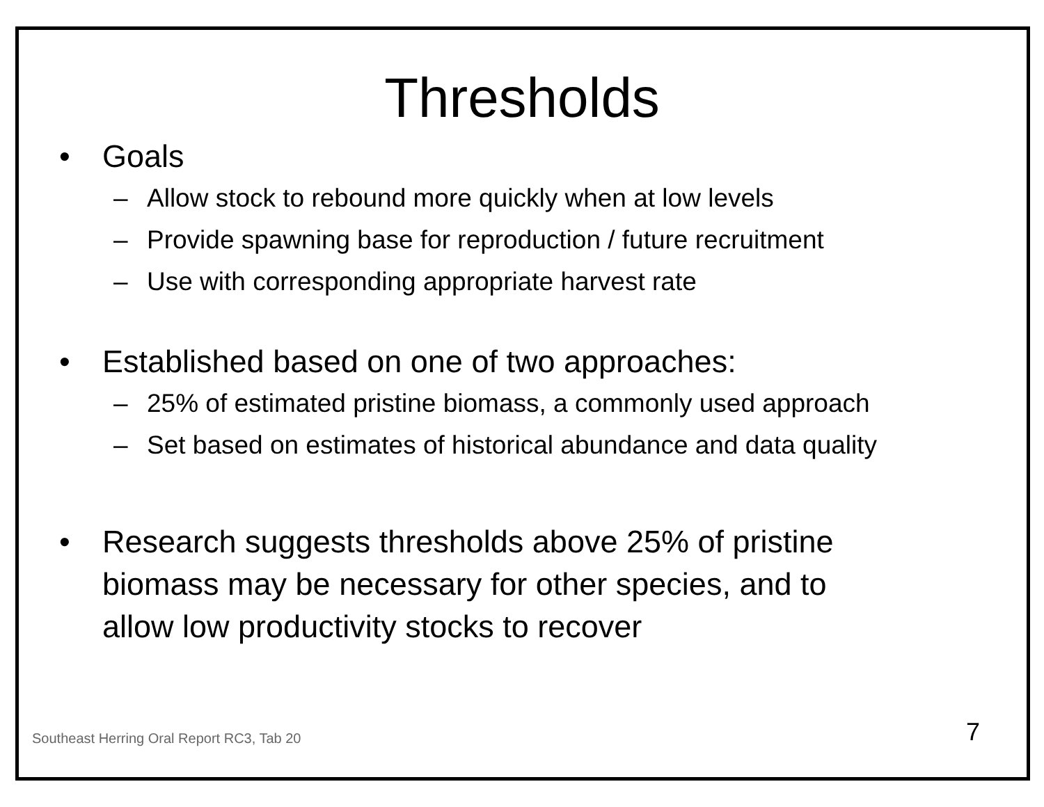Thresholds
• Goals
– Allow stock to rebound more quickly when at low levels
– Provide spawning base for reproduction / future recruitment
– Use with corresponding appropriate harvest rate
• Established based on one of two approaches:
– 25% of estimated pristine biomass, a commonly used approach
– Set based on estimates of historical abundance and data quality
• Research suggests thresholds above 25% of pristine
biomass may be necessary for other species, and to
allow low productivity stocks to recover
Southeast Herring Oral Report RC3, Tab 20 7